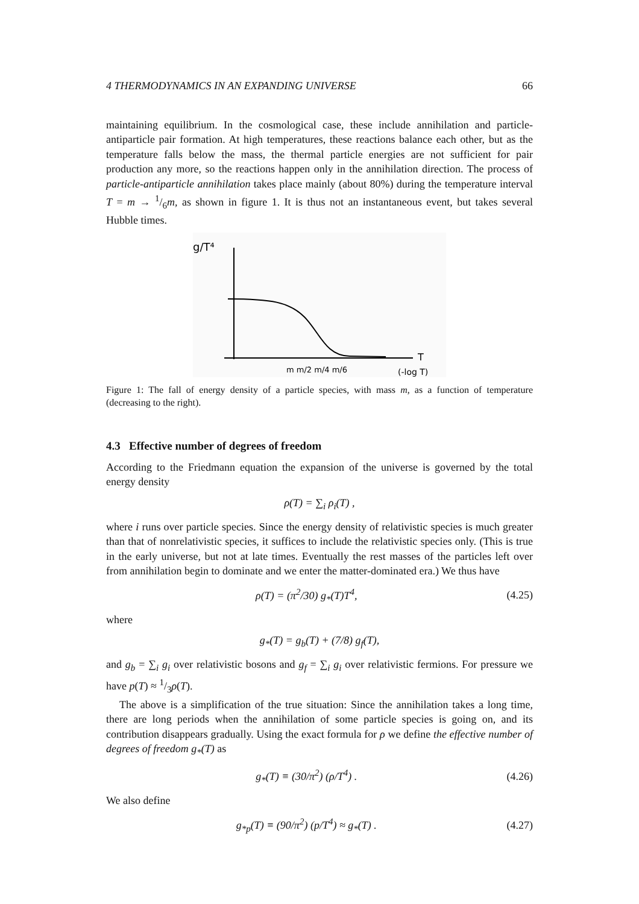4 THERMODYNAMICS IN AN EXPANDING UNIVERSE 66
maintaining equilibrium. In the cosmological case, these include annihilation and particle-antiparticle pair formation. At high temperatures, these reactions balance each other, but as the temperature falls below the mass, the thermal particle energies are not sufficient for pair production any more, so the reactions happen only in the annihilation direction. The process of particle-antiparticle annihilation takes place mainly (about 80%) during the temperature interval T = m → 1/6m, as shown in figure 1. It is thus not an instantaneous event, but takes several Hubble times.
g/T⁴
T
m m/2 m/4 m/6
(-log T)
Figure 1: The fall of energy density of a particle species, with mass m, as a function of temperature (decreasing to the right).
4.3 Effective number of degrees of freedom
According to the Friedmann equation the expansion of the universe is governed by the total energy density
ρ(T) = ∑<sub>i</sub> ρ<sub>i</sub>(T) ,
where i runs over particle species. Since the energy density of relativistic species is much greater than that of nonrelativistic species, it suffices to include the relativistic species only. (This is true in the early universe, but not at late times. Eventually the rest masses of the particles left over from annihilation begin to dominate and we enter the matter-dominated era.) We thus have
ρ(T) = (π<sup>2</sup>/30) g<sub>*</sub>(T)T<sup>4</sup>, (4.25)
where
g<sub>*</sub>(T) = g<sub>b</sub>(T) + (7/8) g<sub>f</sub>(T),
and g<sub>b</sub> = ∑<sub>i</sub> g<sub>i</sub> over relativistic bosons and g<sub>f</sub> = ∑<sub>i</sub> g<sub>i</sub> over relativistic fermions. For pressure we have p(T) ≈ 1/3ρ(T).
The above is a simplification of the true situation: Since the annihilation takes a long time, there are long periods when the annihilation of some particle species is going on, and its contribution disappears gradually. Using the exact formula for ρ we define the effective number of degrees of freedom g<sub>*</sub>(T) as
g<sub>*</sub>(T) ≡ (30/π<sup>2</sup>) (ρ/T<sup>4</sup>) . (4.26)
We also define
g<sub>*p</sub>(T) ≡ (90/π<sup>2</sup>) (p/T<sup>4</sup>) ≈ g<sub>*</sub>(T) . (4.27)